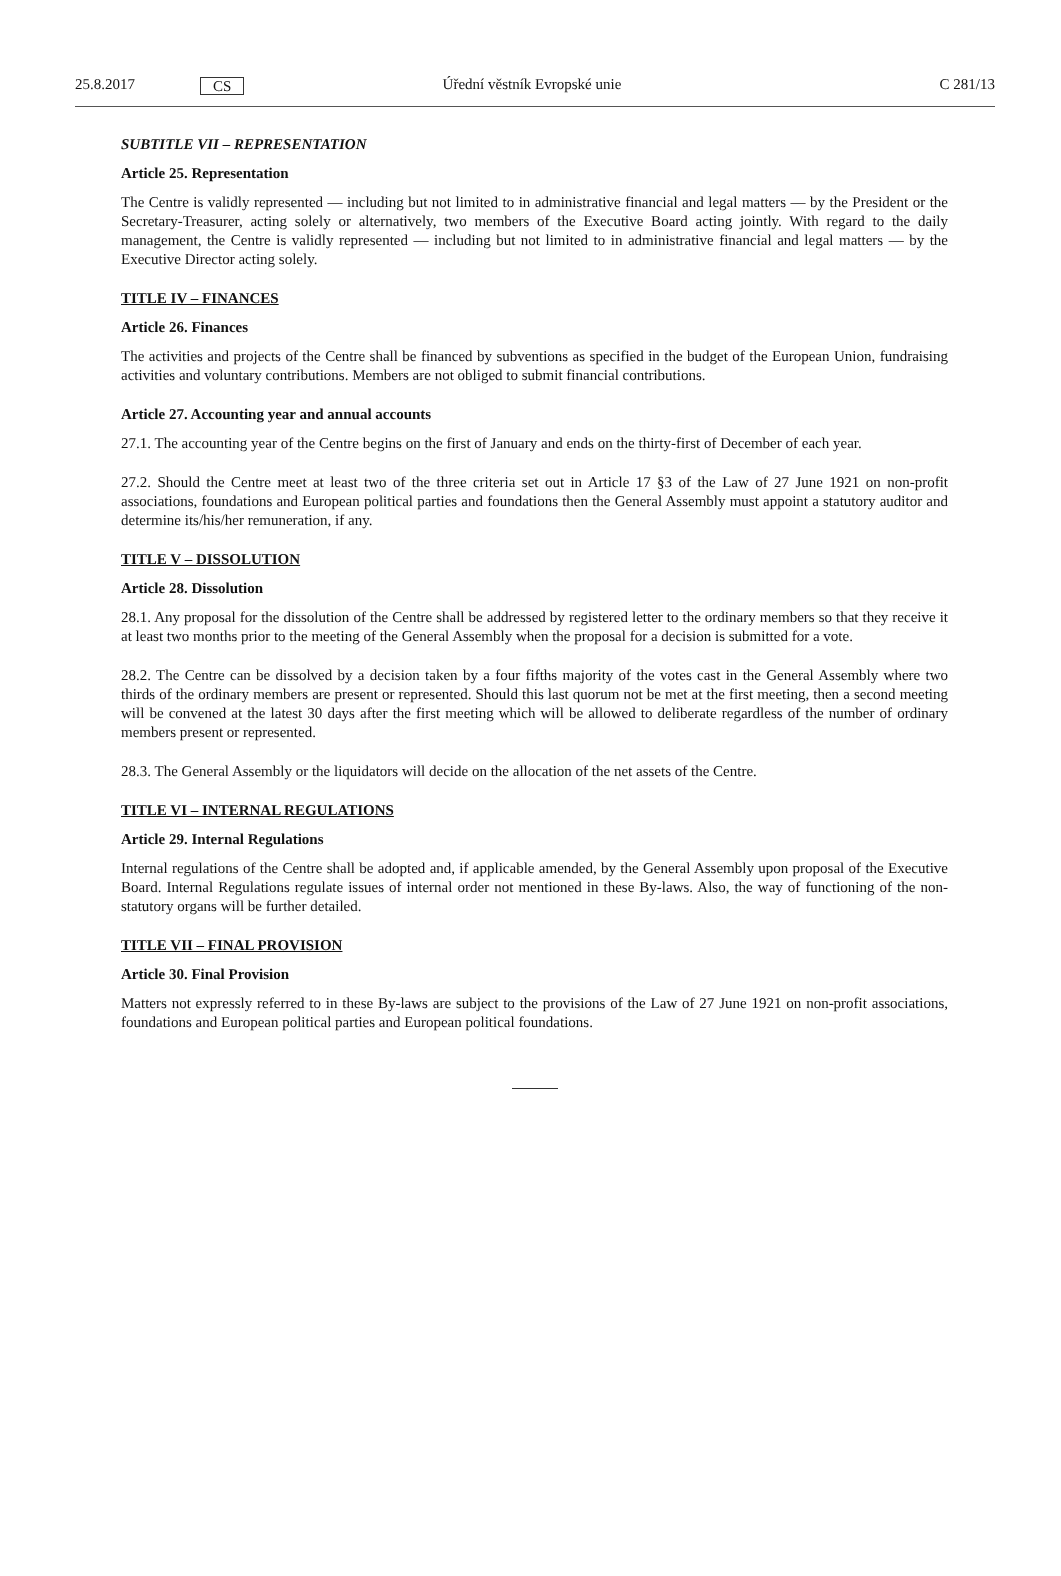25.8.2017 CS Úřední věstník Evropské unie C 281/13
SUBTITLE VII – REPRESENTATION
Article 25. Representation
The Centre is validly represented — including but not limited to in administrative financial and legal matters — by the President or the Secretary-Treasurer, acting solely or alternatively, two members of the Executive Board acting jointly. With regard to the daily management, the Centre is validly represented — including but not limited to in administrative financial and legal matters — by the Executive Director acting solely.
TITLE IV – FINANCES
Article 26. Finances
The activities and projects of the Centre shall be financed by subventions as specified in the budget of the European Union, fundraising activities and voluntary contributions. Members are not obliged to submit financial contributions.
Article 27. Accounting year and annual accounts
27.1. The accounting year of the Centre begins on the first of January and ends on the thirty-first of December of each year.
27.2. Should the Centre meet at least two of the three criteria set out in Article 17 §3 of the Law of 27 June 1921 on non-profit associations, foundations and European political parties and foundations then the General Assembly must appoint a statutory auditor and determine its/his/her remuneration, if any.
TITLE V – DISSOLUTION
Article 28. Dissolution
28.1. Any proposal for the dissolution of the Centre shall be addressed by registered letter to the ordinary members so that they receive it at least two months prior to the meeting of the General Assembly when the proposal for a decision is submitted for a vote.
28.2. The Centre can be dissolved by a decision taken by a four fifths majority of the votes cast in the General Assembly where two thirds of the ordinary members are present or represented. Should this last quorum not be met at the first meeting, then a second meeting will be convened at the latest 30 days after the first meeting which will be allowed to deliberate regardless of the number of ordinary members present or represented.
28.3. The General Assembly or the liquidators will decide on the allocation of the net assets of the Centre.
TITLE VI – INTERNAL REGULATIONS
Article 29. Internal Regulations
Internal regulations of the Centre shall be adopted and, if applicable amended, by the General Assembly upon proposal of the Executive Board. Internal Regulations regulate issues of internal order not mentioned in these By-laws. Also, the way of functioning of the non-statutory organs will be further detailed.
TITLE VII – FINAL PROVISION
Article 30. Final Provision
Matters not expressly referred to in these By-laws are subject to the provisions of the Law of 27 June 1921 on non-profit associations, foundations and European political parties and European political foundations.